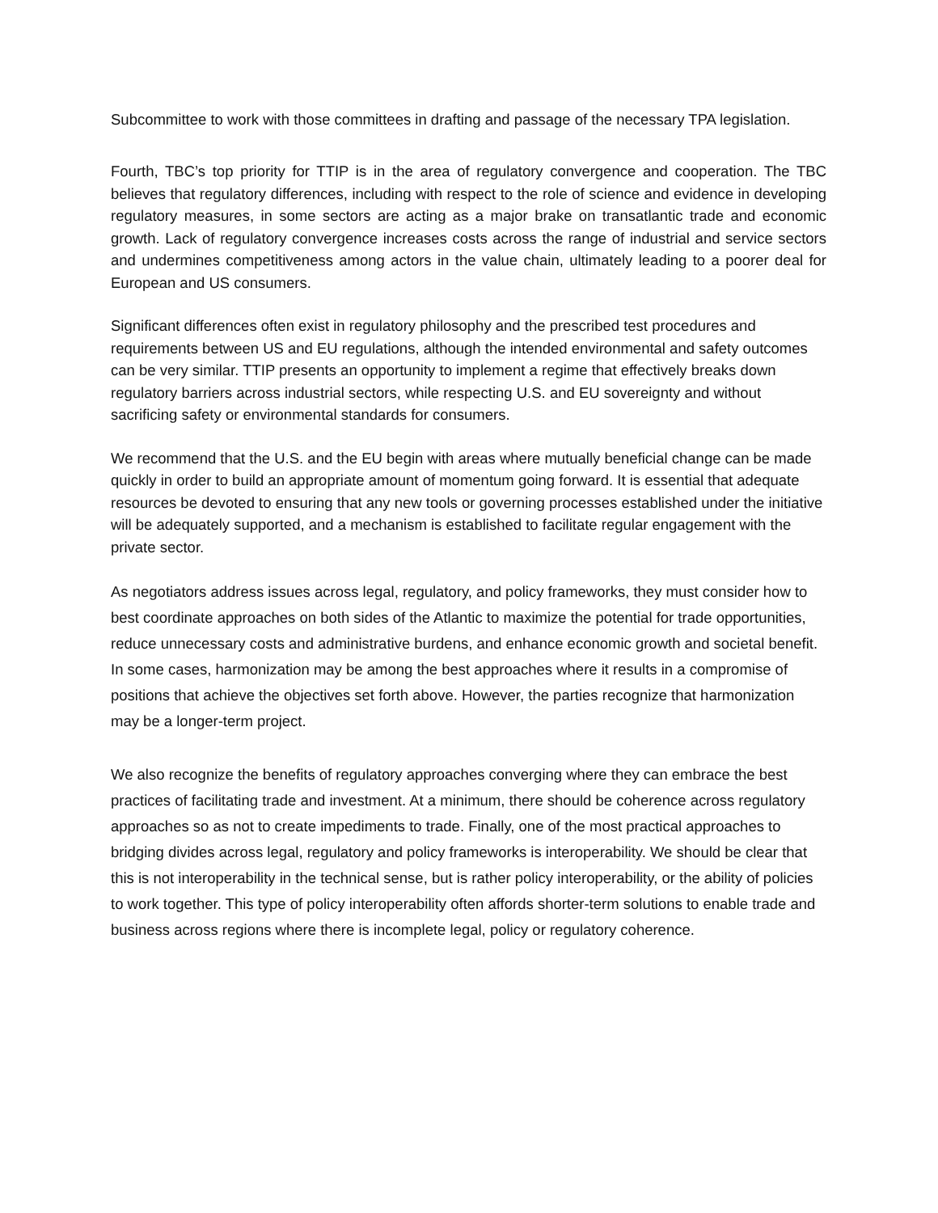Subcommittee to work with those committees in drafting and passage of the necessary TPA legislation.
Fourth, TBC’s top priority for TTIP is in the area of regulatory convergence and cooperation. The TBC believes that regulatory differences, including with respect to the role of science and evidence in developing regulatory measures, in some sectors are acting as a major brake on transatlantic trade and economic growth. Lack of regulatory convergence increases costs across the range of industrial and service sectors and undermines competitiveness among actors in the value chain, ultimately leading to a poorer deal for European and US consumers.
Significant differences often exist in regulatory philosophy and the prescribed test procedures and requirements between US and EU regulations, although the intended environmental and safety outcomes can be very similar. TTIP presents an opportunity to implement a regime that effectively breaks down regulatory barriers across industrial sectors, while respecting U.S. and EU sovereignty and without sacrificing safety or environmental standards for consumers.
We recommend that the U.S. and the EU begin with areas where mutually beneficial change can be made quickly in order to build an appropriate amount of momentum going forward. It is essential that adequate resources be devoted to ensuring that any new tools or governing processes established under the initiative will be adequately supported, and a mechanism is established to facilitate regular engagement with the private sector.
As negotiators address issues across legal, regulatory, and policy frameworks, they must consider how to best coordinate approaches on both sides of the Atlantic to maximize the potential for trade opportunities, reduce unnecessary costs and administrative burdens, and enhance economic growth and societal benefit. In some cases, harmonization may be among the best approaches where it results in a compromise of positions that achieve the objectives set forth above. However, the parties recognize that harmonization may be a longer-term project.
We also recognize the benefits of regulatory approaches converging where they can embrace the best practices of facilitating trade and investment. At a minimum, there should be coherence across regulatory approaches so as not to create impediments to trade. Finally, one of the most practical approaches to bridging divides across legal, regulatory and policy frameworks is interoperability. We should be clear that this is not interoperability in the technical sense, but is rather policy interoperability, or the ability of policies to work together. This type of policy interoperability often affords shorter-term solutions to enable trade and business across regions where there is incomplete legal, policy or regulatory coherence.